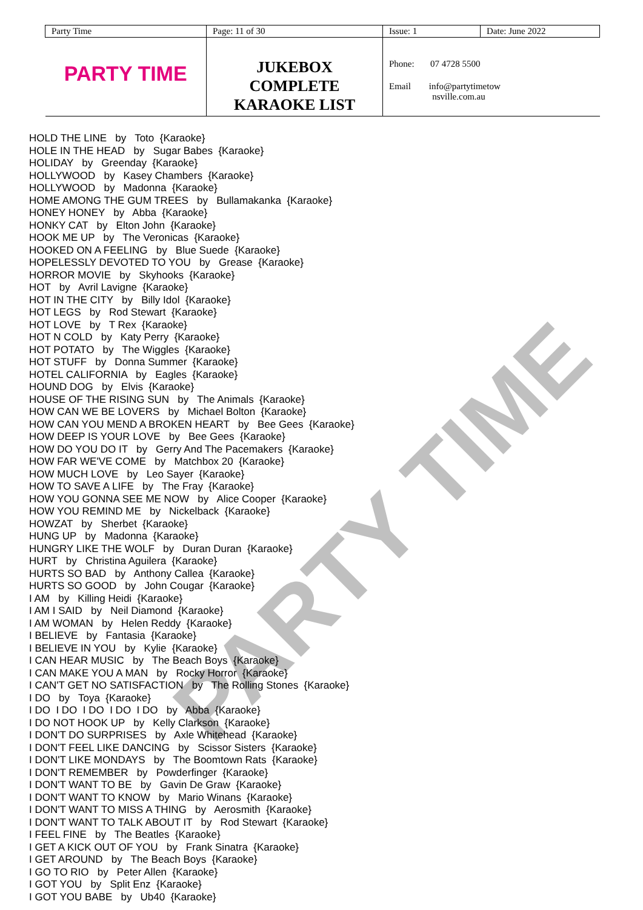| Party Time | Page: 11 of 30 | Issue: 1 | Date: June 2022 |
| PARTY TIME | JUKEBOX COMPLETE KARAOKE LIST | Phone: 07 4728 5500 Email info@partytimetow nsville.com.au | |
PARTY TIME
HOLD THE LINE by Toto {Karaoke} HOLE IN THE HEAD by Sugar Babes {Karaoke} HOLIDAY by Greenday {Karaoke} HOLLYWOOD by Kasey Chambers {Karaoke} HOLLYWOOD by Madonna {Karaoke} HOME AMONG THE GUM TREES by Bullamakanka {Karaoke} HONEY HONEY by Abba {Karaoke} HONKY CAT by Elton John {Karaoke} HOOK ME UP by The Veronicas {Karaoke} HOOKED ON A FEELING by Blue Suede {Karaoke} HOPELESSLY DEVOTED TO YOU by Grease {Karaoke} HORROR MOVIE by Skyhooks {Karaoke} HOT by Avril Lavigne {Karaoke} HOT IN THE CITY by Billy Idol {Karaoke} HOT LEGS by Rod Stewart {Karaoke} HOT LOVE by T Rex {Karaoke} HOT N COLD by Katy Perry {Karaoke} HOT POTATO by The Wiggles {Karaoke} HOT STUFF by Donna Summer {Karaoke} HOTEL CALIFORNIA by Eagles {Karaoke} HOUND DOG by Elvis {Karaoke} HOUSE OF THE RISING SUN by The Animals {Karaoke} HOW CAN WE BE LOVERS by Michael Bolton {Karaoke} HOW CAN YOU MEND A BROKEN HEART by Bee Gees {Karaoke} HOW DEEP IS YOUR LOVE by Bee Gees {Karaoke} HOW DO YOU DO IT by Gerry And The Pacemakers {Karaoke} HOW FAR WE'VE COME by Matchbox 20 {Karaoke} HOW MUCH LOVE by Leo Sayer {Karaoke} HOW TO SAVE A LIFE by The Fray {Karaoke} HOW YOU GONNA SEE ME NOW by Alice Cooper {Karaoke} HOW YOU REMIND ME by Nickelback {Karaoke} HOWZAT by Sherbet {Karaoke} HUNG UP by Madonna {Karaoke} HUNGRY LIKE THE WOLF by Duran Duran {Karaoke} HURT by Christina Aguilera {Karaoke} HURTS SO BAD by Anthony Callea {Karaoke} HURTS SO GOOD by John Cougar {Karaoke} I AM by Killing Heidi {Karaoke} I AM I SAID by Neil Diamond {Karaoke} I AM WOMAN by Helen Reddy {Karaoke} I BELIEVE by Fantasia {Karaoke} I BELIEVE IN YOU by Kylie {Karaoke} I CAN HEAR MUSIC by The Beach Boys {Karaoke} I CAN MAKE YOU A MAN by Rocky Horror {Karaoke} I CAN'T GET NO SATISFACTION by The Rolling Stones {Karaoke} I DO by Toya {Karaoke} I DO I DO I DO I DO I DO by Abba {Karaoke} I DO NOT HOOK UP by Kelly Clarkson {Karaoke} I DON'T DO SURPRISES by Axle Whitehead {Karaoke} I DON'T FEEL LIKE DANCING by Scissor Sisters {Karaoke} I DON'T LIKE MONDAYS by The Boomtown Rats {Karaoke} I DON'T REMEMBER by Powderfinger {Karaoke} I DON'T WANT TO BE by Gavin De Graw {Karaoke} I DON'T WANT TO KNOW by Mario Winans {Karaoke} I DON'T WANT TO MISS A THING by Aerosmith {Karaoke} I DON'T WANT TO TALK ABOUT IT by Rod Stewart {Karaoke} I FEEL FINE by The Beatles {Karaoke} I GET A KICK OUT OF YOU by Frank Sinatra {Karaoke} I GET AROUND by The Beach Boys {Karaoke} I GO TO RIO by Peter Allen {Karaoke} I GOT YOU by Split Enz {Karaoke} I GOT YOU BABE by Ub40 {Karaoke}